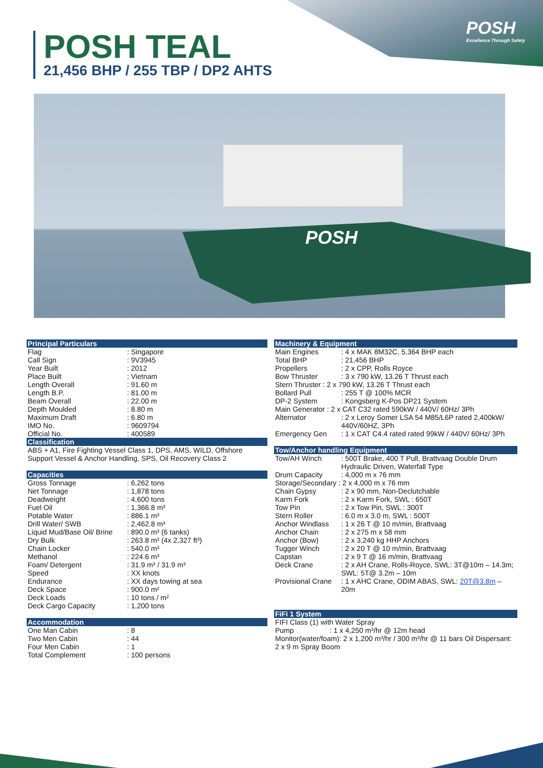POSH
Excellence Through Safety
POSH TEAL
21,456 BHP / 255 TBP / DP2 AHTS
POSH
Principal Particulars
| Flag | : Singapore |
| Call Sign | : 9V3945 |
| Year Built | : 2012 |
| Place Built | : Vietnam |
| Length Overall | : 91.60 m |
| Length B.P. | : 81.00 m |
| Beam Overall | : 22.00 m |
| Depth Moulded | : 8.80 m |
| Maximum Draft | : 6.80 m |
| IMO No. | : 9609794 |
| Official No. | : 400589 |
Classification
ABS + A1, Fire Fighting Vessel Class 1, DPS, AMS, WILD, Offshore Support Vessel & Anchor Handling, SPS, Oil Recovery Class 2
Capacities
| Gross Tonnage | : 6,262 tons |
| Net Tonnage | : 1,878 tons |
| Deadweight | : 4,600 tons |
| Fuel Oil | : 1,366.8 m³ |
| Potable Water | : 886.1 m³ |
| Drill Water/ SWB | : 2,462.8 m³ |
| Liquid Mud/Base Oil/ Brine | : 890.0 m³ (6 tanks) |
| Dry Bulk | : 263.8 m³ (4x 2,327 ft³) |
| Chain Locker | : 540.0 m³ |
| Methanol | : 224.6 m³ |
| Foam/ Detergent | : 31.9 m³ / 31.9 m³ |
| Speed | : XX knots |
| Endurance | : XX days towing at sea |
| Deck Space | : 900.0 m² |
| Deck Loads | : 10 tons / m² |
| Deck Cargo Capacity | : 1,200 tons |
Accommodation
| One Man Cabin | : 8 |
| Two Men Cabin | : 44 |
| Four Men Cabin | : 1 |
| Total Complement | : 100 persons |
Machinery & Equipment
| Main Engines | : 4 x MAK 8M32C, 5,364 BHP each |
| Total BHP | : 21,456 BHP |
| Propellers | : 2 x CPP, Rolls Royce |
| Bow Thruster | : 3 x 790 kW, 13.26 T Thrust each |
| Stern Thruster : 2 x 790 kW, 13.26 T Thrust each | |
| Bollard Pull | : 255 T @ 100% MCR |
| DP-2 System | : Kongsberg K-Pos DP21 System |
| Main Generator : 2 x CAT C32 rated 590kW / 440V/ 60Hz/ 3Ph | |
| Alternator | : 2 x Leroy Somer LSA 54 M85/L6P rated 2,400kW/ 440V/60HZ, 3Ph |
| Emergency Gen | : 1 x CAT C4.4 rated rated 99kW / 440V/ 60Hz/ 3Ph |
Tow/Anchor handling Equipment
| Tow/AH Winch | : 500T Brake, 400 T Pull, Brattvaag Double Drum Hydraulic Driven, Waterfall Type |
| Drum Capacity | : 4,000 m x 76 mm |
| Storage/Secondary : 2 x 4,000 m x 76 mm | |
| Chain Gypsy | : 2 x 90 mm, Non-Declutchable |
| Karm Fork | : 2 x Karm Fork, SWL : 650T |
| Tow Pin | : 2 x Tow Pin, SWL : 300T |
| Stern Roller | : 6.0 m x 3.0 m, SWL : 500T |
| Anchor Windlass | : 1 x 26 T @ 10 m/min, Brattvaag |
| Anchor Chain | : 2 x 275 m x 58 mm |
| Anchor (Bow) | : 2 x 3,240 kg HHP Anchors |
| Tugger Winch | : 2 x 20 T @ 10 m/min, Brattvaag |
| Capstan | : 2 x 9 T @ 16 m/min, Brattvaag |
| Deck Crane | : 2 x AH Crane, Rolls-Royce, SWL: 3T@10m – 14.3m; SWL: 5T@ 3.2m – 10m |
| Provisional Crane | : 1 x AHC Crane, ODIM ABAS, SWL: 20T@3.8m – 20m |
FiFi 1 System
FIFI Class (1) with Water Spray
Pump : 1 x 4,250 m³/hr @ 12m head
Monitor(water/foam): 2 x 1,200 m³/hr / 300 m³/hr @ 11 bars Oil Dispersant: 2 x 9 m Spray Boom